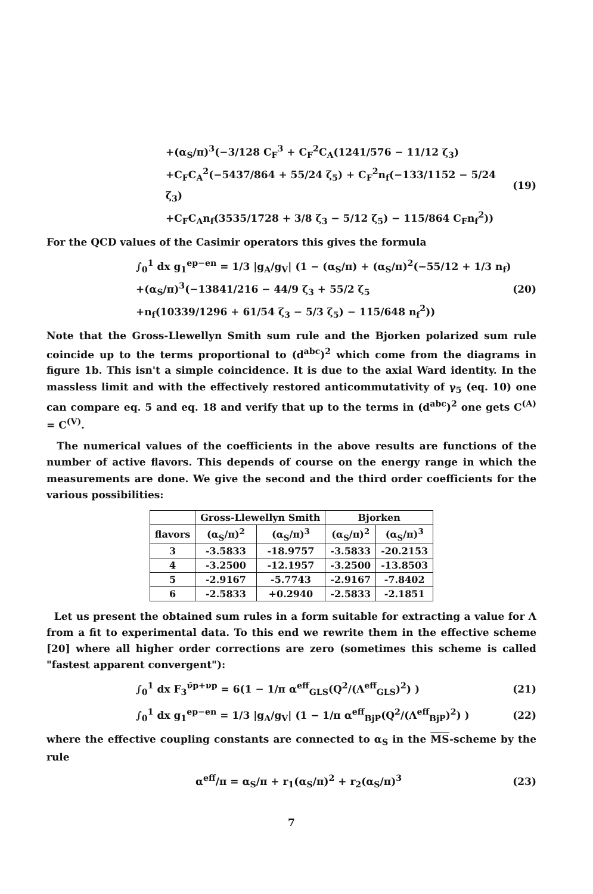+(α<sub>S</sub>/π)<sup>3</sup>(−3/128 C<sub>F</sub><sup>3</sup> + C<sub>F</sub><sup>2</sup>C<sub>A</sub>(1241/576 − 11/12 ζ<sub>3</sub>)
+C<sub>F</sub>C<sub>A</sub><sup>2</sup>(−5437/864 + 55/24 ζ<sub>5</sub>) + C<sub>F</sub><sup>2</sup>n<sub>f</sub>(−133/1152 − 5/24 ζ<sub>3</sub>)
+C<sub>F</sub>C<sub>A</sub>n<sub>f</sub>(3535/1728 + 3/8 ζ<sub>3</sub> − 5/12 ζ<sub>5</sub>) − 115/864 C<sub>F</sub>n<sub>f</sub><sup>2</sup>))
(19)
For the QCD values of the Casimir operators this gives the formula
∫<sub>0</sub><sup>1</sup> dx g<sub>1</sub><sup>ep−en</sup> = 1/3 |g<sub>A</sub>/g<sub>V</sub>| (1 − (α<sub>S</sub>/π) + (α<sub>S</sub>/π)<sup>2</sup>(−55/12 + 1/3 n<sub>f</sub>)
+(α<sub>S</sub>/π)<sup>3</sup>(−13841/216 − 44/9 ζ<sub>3</sub> + 55/2 ζ<sub>5</sub>
+n<sub>f</sub>(10339/1296 + 61/54 ζ<sub>3</sub> − 5/3 ζ<sub>5</sub>) − 115/648 n<sub>f</sub><sup>2</sup>))
(20)
Note that the Gross-Llewellyn Smith sum rule and the Bjorken polarized sum rule coincide up to the terms proportional to (d<sup>abc</sup>)<sup>2</sup> which come from the diagrams in figure 1b. This isn't a simple coincidence. It is due to the axial Ward identity. In the massless limit and with the effectively restored anticommutativity of γ<sub>5</sub> (eq. 10) one can compare eq. 5 and eq. 18 and verify that up to the terms in (d<sup>abc</sup>)<sup>2</sup> one gets C<sup>(A)</sup> = C<sup>(V)</sup>.
The numerical values of the coefficients in the above results are functions of the number of active flavors. This depends of course on the energy range in which the measurements are done. We give the second and the third order coefficients for the various possibilities:
| | Gross-Llewellyn Smith | | Bjorken | |
| --- | --- | --- | --- | --- |
| flavors | (α<sub>S</sub>/π)<sup>2</sup> | (α<sub>S</sub>/π)<sup>3</sup> | (α<sub>S</sub>/π)<sup>2</sup> | (α<sub>S</sub>/π)<sup>3</sup> |
| 3 | -3.5833 | -18.9757 | -3.5833 | -20.2153 |
| 4 | -3.2500 | -12.1957 | -3.2500 | -13.8503 |
| 5 | -2.9167 | -5.7743 | -2.9167 | -7.8402 |
| 6 | -2.5833 | +0.2940 | -2.5833 | -2.1851 |
Let us present the obtained sum rules in a form suitable for extracting a value for Λ from a fit to experimental data. To this end we rewrite them in the effective scheme [20] where all higher order corrections are zero (sometimes this scheme is called "fastest apparent convergent"):
∫<sub>0</sub><sup>1</sup> dx F<sub>3</sub><sup>ν̄p+νp</sup> = 6(1 − 1/π α<sup>eff</sup><sub>GLS</sub>(Q<sup>2</sup>/(Λ<sup>eff</sup><sub>GLS</sub>)<sup>2</sup>) )
(21)
∫<sub>0</sub><sup>1</sup> dx g<sub>1</sub><sup>ep−en</sup> = 1/3 |g<sub>A</sub>/g<sub>V</sub>| (1 − 1/π α<sup>eff</sup><sub>BjP</sub>(Q<sup>2</sup>/(Λ<sup>eff</sup><sub>BjP</sub>)<sup>2</sup>) )
(22)
where the effective coupling constants are connected to α<sub>S</sub> in the MS-scheme by the rule
α<sup>eff</sup>/π = α<sub>S</sub>/π + r<sub>1</sub>(α<sub>S</sub>/π)<sup>2</sup> + r<sub>2</sub>(α<sub>S</sub>/π)<sup>3</sup>
(23)
7